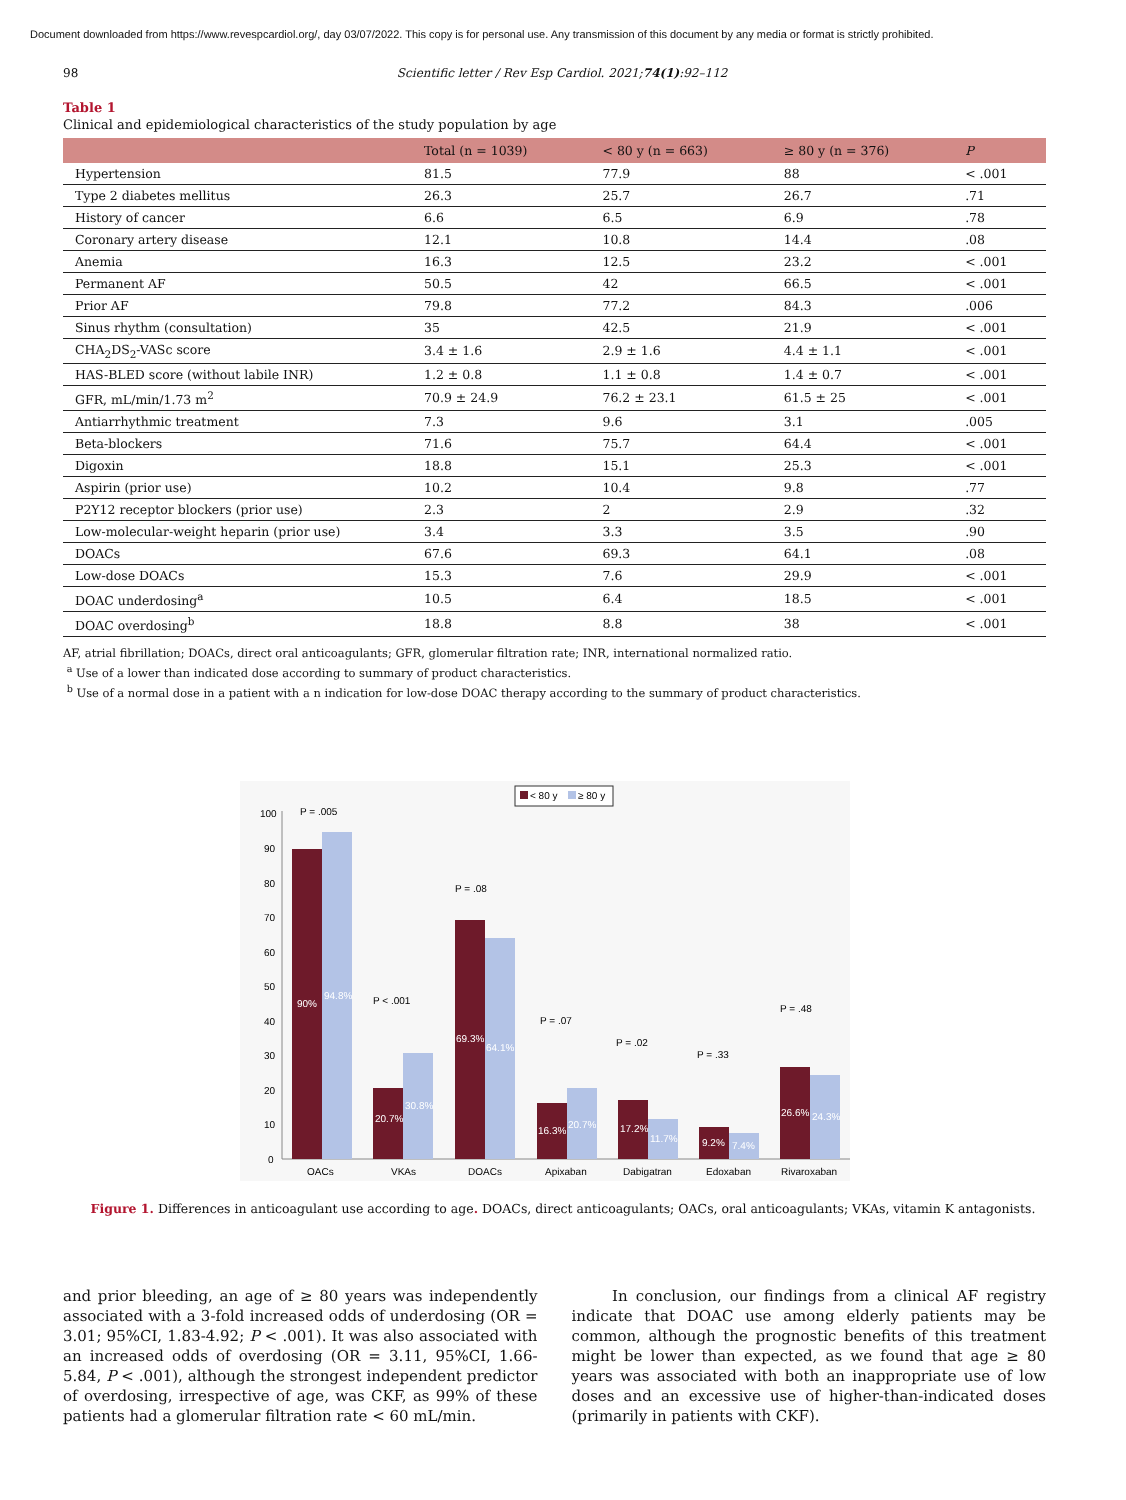Document downloaded from https://www.revespcardiol.org/, day 03/07/2022. This copy is for personal use. Any transmission of this document by any media or format is strictly prohibited.
98 Scientific letter / Rev Esp Cardiol. 2021;74(1):92–112
Table 1
Clinical and epidemiological characteristics of the study population by age
| | Total (n = 1039) | < 80 y (n = 663) | ≥ 80 y (n = 376) | P |
| --- | --- | --- | --- | --- |
| Hypertension | 81.5 | 77.9 | 88 | < .001 |
| Type 2 diabetes mellitus | 26.3 | 25.7 | 26.7 | .71 |
| History of cancer | 6.6 | 6.5 | 6.9 | .78 |
| Coronary artery disease | 12.1 | 10.8 | 14.4 | .08 |
| Anemia | 16.3 | 12.5 | 23.2 | < .001 |
| Permanent AF | 50.5 | 42 | 66.5 | < .001 |
| Prior AF | 79.8 | 77.2 | 84.3 | .006 |
| Sinus rhythm (consultation) | 35 | 42.5 | 21.9 | < .001 |
| CHA<sub>2</sub>DS<sub>2</sub>-VASc score | 3.4 ± 1.6 | 2.9 ± 1.6 | 4.4 ± 1.1 | < .001 |
| HAS-BLED score (without labile INR) | 1.2 ± 0.8 | 1.1 ± 0.8 | 1.4 ± 0.7 | < .001 |
| GFR, mL/min/1.73 m<sup>2</sup> | 70.9 ± 24.9 | 76.2 ± 23.1 | 61.5 ± 25 | < .001 |
| Antiarrhythmic treatment | 7.3 | 9.6 | 3.1 | .005 |
| Beta-blockers | 71.6 | 75.7 | 64.4 | < .001 |
| Digoxin | 18.8 | 15.1 | 25.3 | < .001 |
| Aspirin (prior use) | 10.2 | 10.4 | 9.8 | .77 |
| P2Y12 receptor blockers (prior use) | 2.3 | 2 | 2.9 | .32 |
| Low-molecular-weight heparin (prior use) | 3.4 | 3.3 | 3.5 | .90 |
| DOACs | 67.6 | 69.3 | 64.1 | .08 |
| Low-dose DOACs | 15.3 | 7.6 | 29.9 | < .001 |
| DOAC underdosing<sup>a</sup> | 10.5 | 6.4 | 18.5 | < .001 |
| DOAC overdosing<sup>b</sup> | 18.8 | 8.8 | 38 | < .001 |
AF, atrial fibrillation; DOACs, direct oral anticoagulants; GFR, glomerular filtration rate; INR, international normalized ratio.
<sup>a</sup> Use of a lower than indicated dose according to summary of product characteristics.
<sup>b</sup> Use of a normal dose in a patient with a n indication for low-dose DOAC therapy according to the summary of product characteristics.
< 80 y
≥ 80 y
100
90
80
70
60
50
40
30
20
10
0
90%
94.8%
20.7%
30.8%
69.3%
64.1%
16.3%
20.7%
17.2%
11.7%
9.2%
7.4%
26.6%
24.3%
P = .005
P < .001
P = .08
P = .07
P = .02
P = .33
P = .48
OACs
VKAs
DOACs
Apixaban
Dabigatran
Edoxaban
Rivaroxaban
Figure 1. Differences in anticoagulant use according to age. DOACs, direct anticoagulants; OACs, oral anticoagulants; VKAs, vitamin K antagonists.
and prior bleeding, an age of ≥ 80 years was independently associated with a 3-fold increased odds of underdosing (OR = 3.01; 95%CI, 1.83-4.92; P < .001). It was also associated with an increased odds of overdosing (OR = 3.11, 95%CI, 1.66-5.84, P < .001), although the strongest independent predictor of overdosing, irrespective of age, was CKF, as 99% of these patients had a glomerular filtration rate < 60 mL/min.
In conclusion, our findings from a clinical AF registry indicate that DOAC use among elderly patients may be common, although the prognostic benefits of this treatment might be lower than expected, as we found that age ≥ 80 years was associated with both an inappropriate use of low doses and an excessive use of higher-than-indicated doses (primarily in patients with CKF).